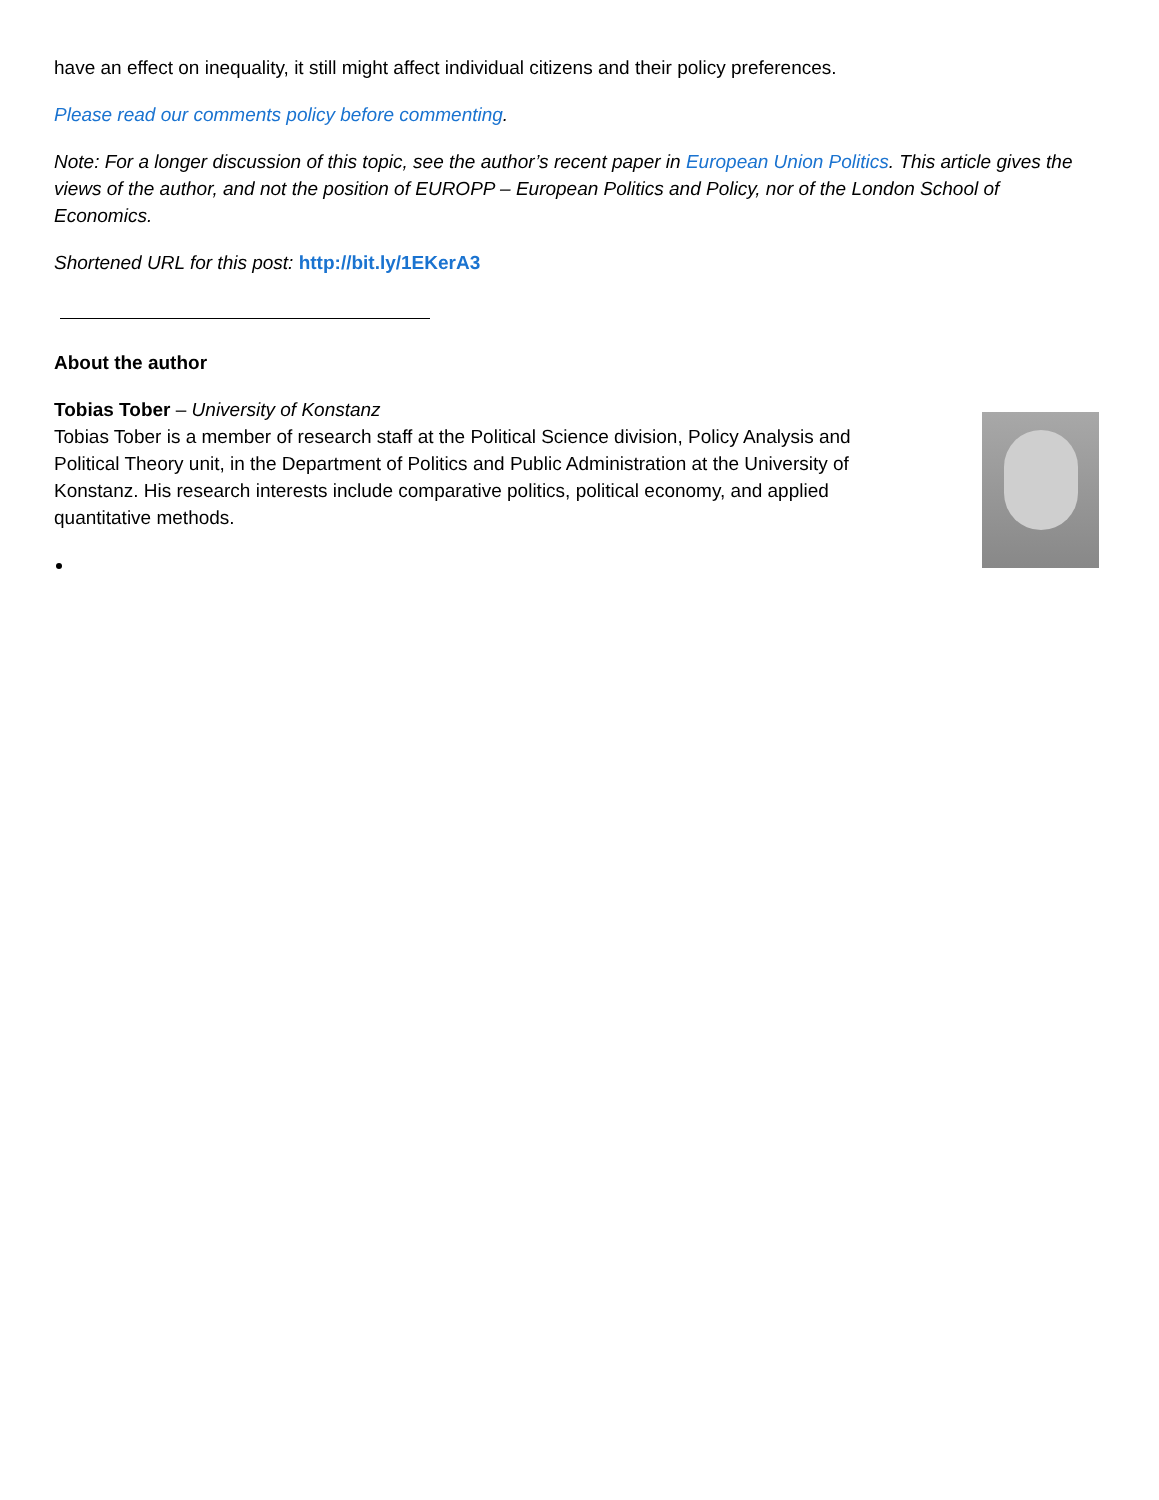have an effect on inequality, it still might affect individual citizens and their policy preferences.
Please read our comments policy before commenting.
Note: For a longer discussion of this topic, see the author’s recent paper in European Union Politics. This article gives the views of the author, and not the position of EUROPP – European Politics and Policy, nor of the London School of Economics.
Shortened URL for this post: http://bit.ly/1EKerA3
About the author
Tobias Tober – University of Konstanz
Tobias Tober is a member of research staff at the Political Science division, Policy Analysis and Political Theory unit, in the Department of Politics and Public Administration at the University of Konstanz. His research interests include comparative politics, political economy, and applied quantitative methods.